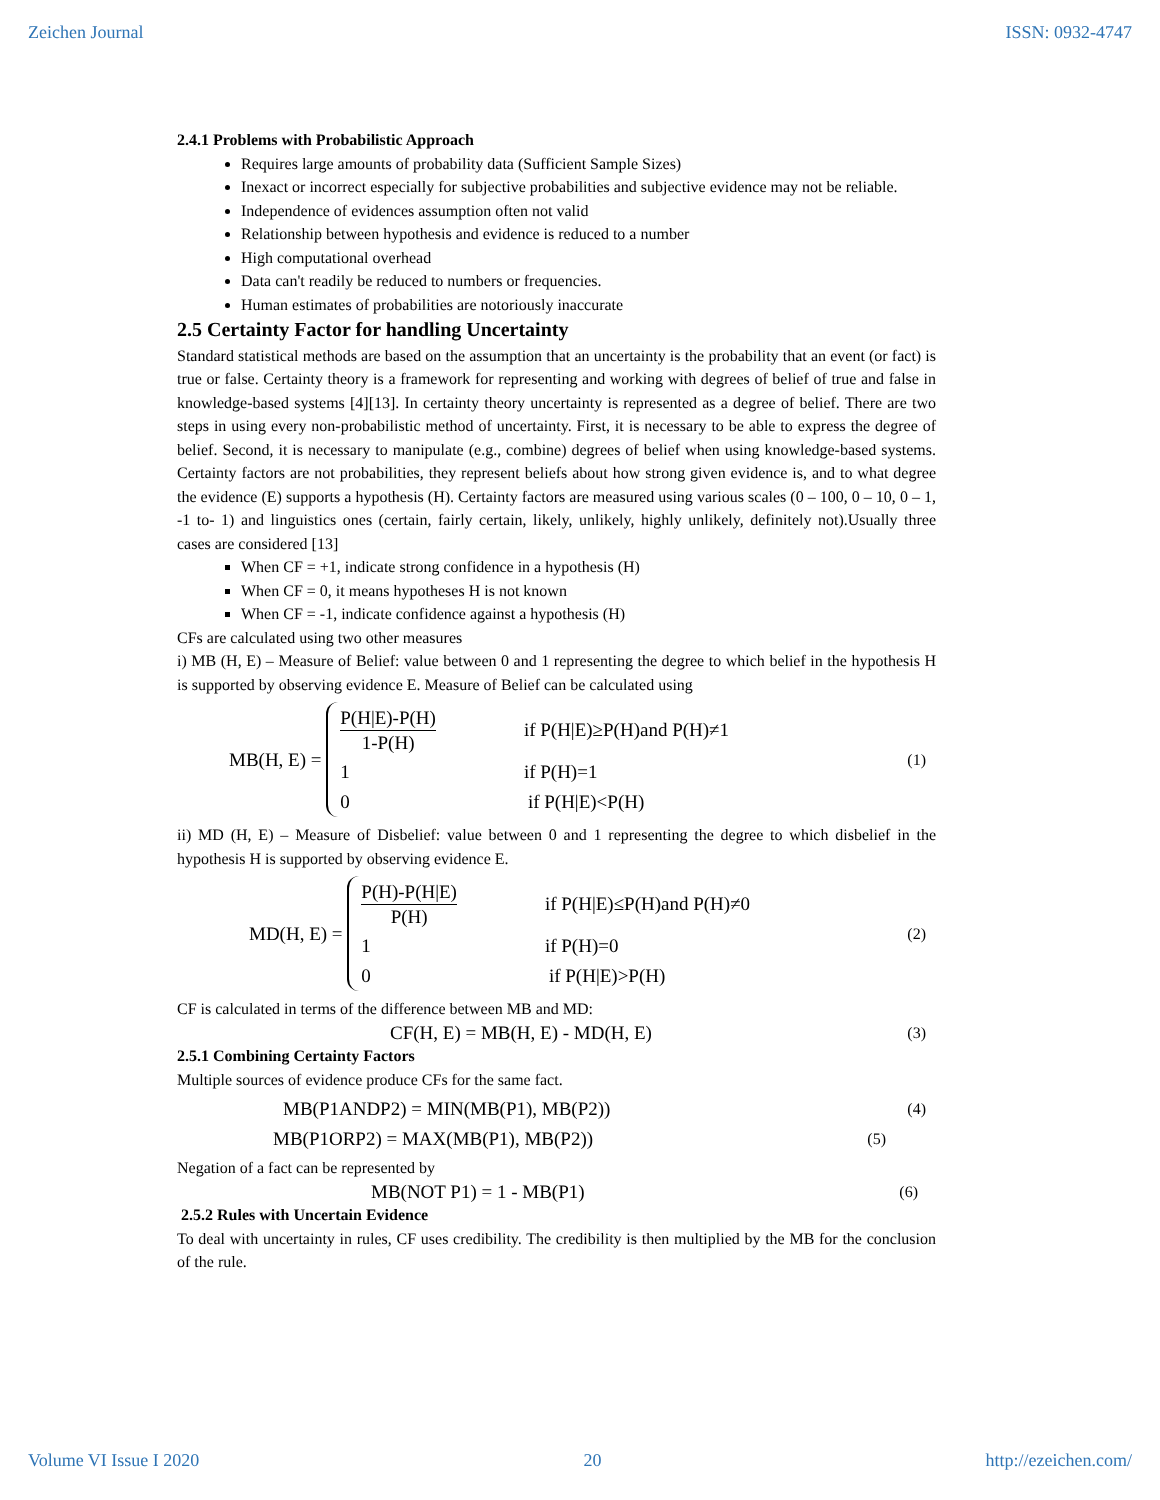Zeichen Journal ISSN: 0932-4747
2.4.1 Problems with Probabilistic Approach
Requires large amounts of probability data (Sufficient Sample Sizes)
Inexact or incorrect especially for subjective probabilities and subjective evidence may not be reliable.
Independence of evidences assumption often not valid
Relationship between hypothesis and evidence is reduced to a number
High computational overhead
Data can't readily be reduced to numbers or frequencies.
Human estimates of probabilities are notoriously inaccurate
2.5 Certainty Factor for handling Uncertainty
Standard statistical methods are based on the assumption that an uncertainty is the probability that an event (or fact) is true or false. Certainty theory is a framework for representing and working with degrees of belief of true and false in knowledge-based systems [4][13]. In certainty theory uncertainty is represented as a degree of belief. There are two steps in using every non-probabilistic method of uncertainty. First, it is necessary to be able to express the degree of belief. Second, it is necessary to manipulate (e.g., combine) degrees of belief when using knowledge-based systems. Certainty factors are not probabilities, they represent beliefs about how strong given evidence is, and to what degree the evidence (E) supports a hypothesis (H). Certainty factors are measured using various scales (0 – 100, 0 – 10, 0 – 1, -1 to- 1) and linguistics ones (certain, fairly certain, likely, unlikely, highly unlikely, definitely not).Usually three cases are considered [13]
When CF = +1, indicate strong confidence in a hypothesis (H)
When CF = 0, it means hypotheses H is not known
When CF = -1, indicate confidence against a hypothesis (H)
CFs are calculated using two other measures
i) MB (H, E) – Measure of Belief: value between 0 and 1 representing the degree to which belief in the hypothesis H is supported by observing evidence E. Measure of Belief can be calculated using
MB(H, E) =
| P(H/E)-P(H) 1-P(H) | if P(H/E)≥P(H)and P(H)≠1 |
| 1 | if P(H)=1 |
| 0 | if P(H/E)<P(H) |
(1)
ii) MD (H, E) – Measure of Disbelief: value between 0 and 1 representing the degree to which disbelief in the hypothesis H is supported by observing evidence E.
MD(H, E) =
| P(H)-P(H/E) P(H) | if P(H/E)≤P(H)and P(H)≠0 |
| 1 | if P(H)=0 |
| 0 | if P(H/E)>P(H) |
(2)
CF is calculated in terms of the difference between MB and MD:
CF(H, E) = MB(H, E) - MD(H, E) (3)
2.5.1 Combining Certainty Factors
Multiple sources of evidence produce CFs for the same fact.
MB(P1ANDP2) = MIN(MB(P1), MB(P2)) (4)
MB(P1ORP2) = MAX(MB(P1), MB(P2)) (5)
Negation of a fact can be represented by
MB(NOT P1) = 1 - MB(P1) (6)
2.5.2 Rules with Uncertain Evidence
To deal with uncertainty in rules, CF uses credibility. The credibility is then multiplied by the MB for the conclusion of the rule.
Volume VI Issue I 2020 20 http://ezeichen.com/